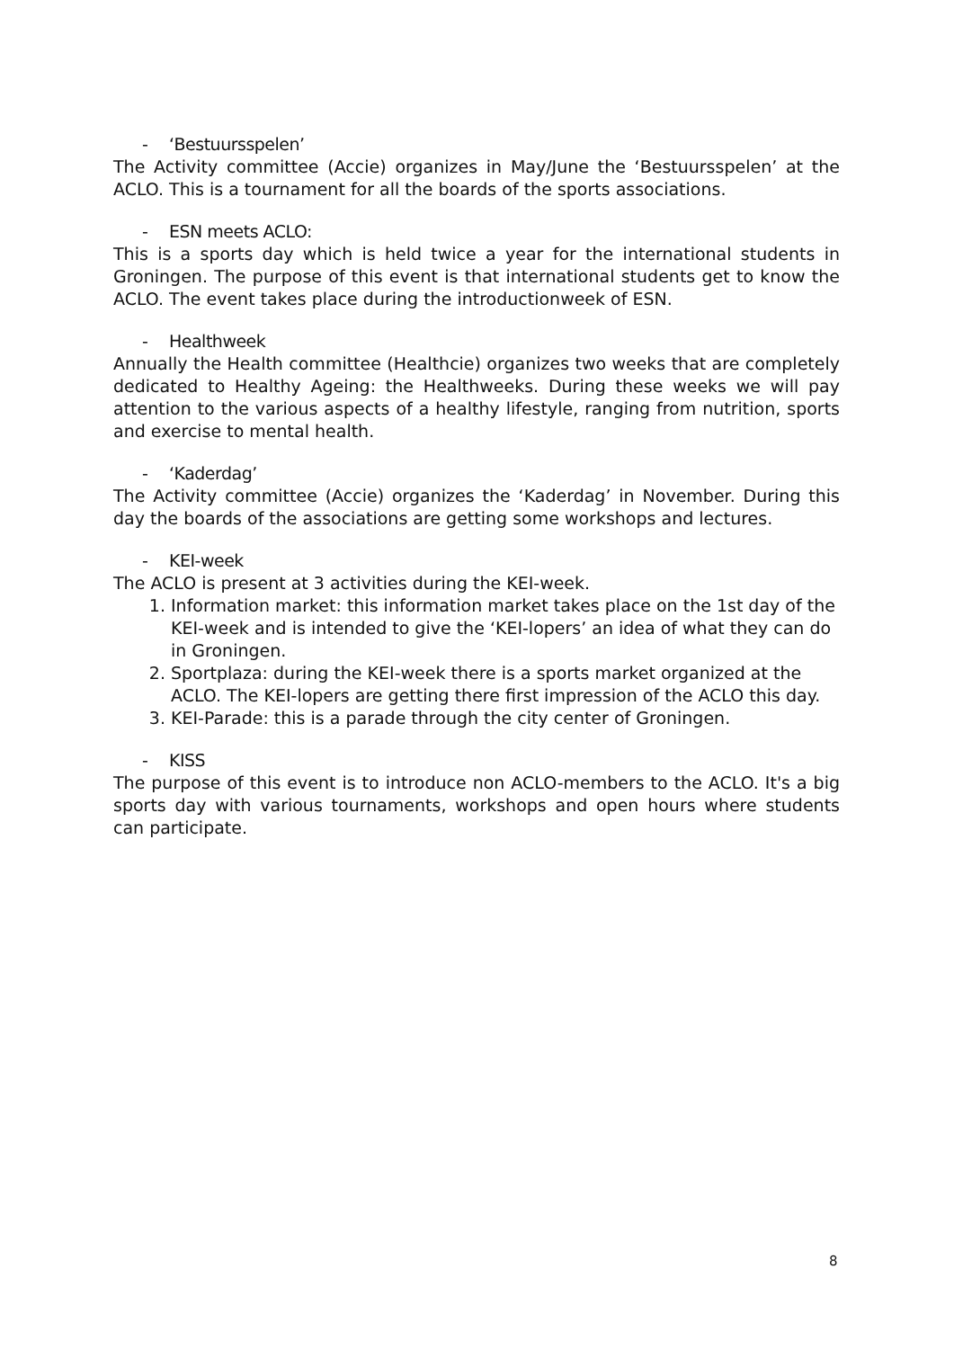- ‘Bestuursspelen’
The Activity committee (Accie) organizes in May/June the ‘Bestuursspelen’ at the ACLO. This is a tournament for all the boards of the sports associations.
- ESN meets ACLO:
This is a sports day which is held twice a year for the international students in Groningen. The purpose of this event is that international students get to know the ACLO. The event takes place during the introductionweek of ESN.
- Healthweek
Annually the Health committee (Healthcie) organizes two weeks that are completely dedicated to Healthy Ageing: the Healthweeks. During these weeks we will pay attention to the various aspects of a healthy lifestyle, ranging from nutrition, sports and exercise to mental health.
- ‘Kaderdag’
The Activity committee (Accie) organizes the ‘Kaderdag’ in November. During this day the boards of the associations are getting some workshops and lectures.
- KEI-week
The ACLO is present at 3 activities during the KEI-week.
1. Information market: this information market takes place on the 1st day of the KEI-week and is intended to give the ‘KEI-lopers’ an idea of what they can do in Groningen.
2. Sportplaza: during the KEI-week there is a sports market organized at the ACLO. The KEI-lopers are getting there first impression of the ACLO this day.
3. KEI-Parade: this is a parade through the city center of Groningen.
- KISS
The purpose of this event is to introduce non ACLO-members to the ACLO. It's a big sports day with various tournaments, workshops and open hours where students can participate.
8